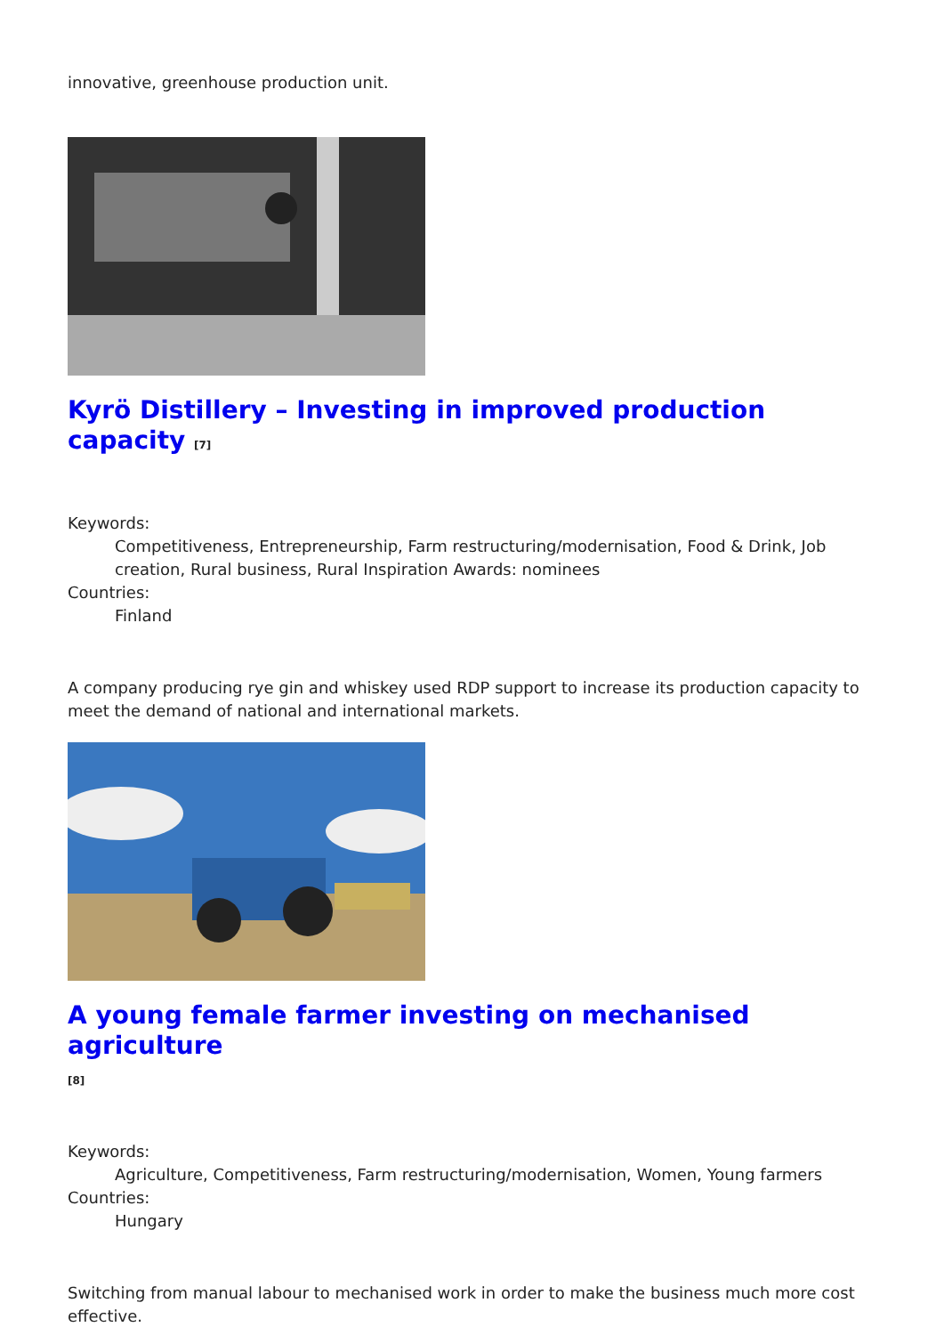innovative, greenhouse production unit.
Kyrö Distillery – Investing in improved production capacity <sup>[7]</sup>
Keywords:
Competitiveness, Entrepreneurship, Farm restructuring/modernisation, Food & Drink, Job creation, Rural business, Rural Inspiration Awards: nominees
Countries:
Finland
A company producing rye gin and whiskey used RDP support to increase its production capacity to meet the demand of national and international markets.
A young female farmer investing on mechanised agriculture
<sup>[8]</sup>
Keywords:
Agriculture, Competitiveness, Farm restructuring/modernisation, Women, Young farmers
Countries:
Hungary
Switching from manual labour to mechanised work in order to make the business much more cost effective.